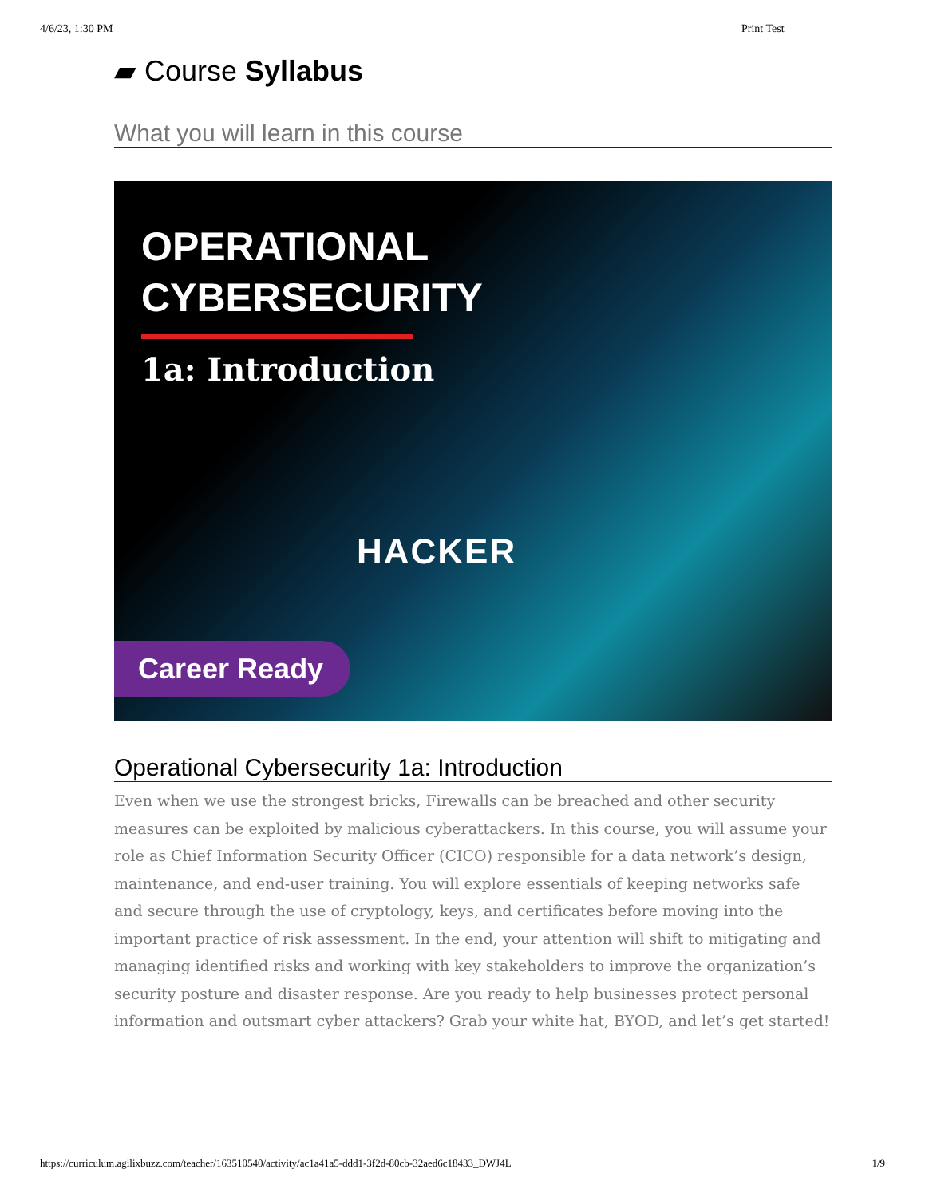4/6/23, 1:30 PM Print Test
▰ Course Syllabus
What you will learn in this course
OPERATIONAL
CYBERSECURITY
1a: Introduction
HACKER
Career Ready
Operational Cybersecurity 1a: Introduction
Even when we use the strongest bricks, Firewalls can be breached and other security measures can be exploited by malicious cyberattackers. In this course, you will assume your role as Chief Information Security Officer (CICO) responsible for a data network’s design, maintenance, and end-user training. You will explore essentials of keeping networks safe and secure through the use of cryptology, keys, and certificates before moving into the important practice of risk assessment. In the end, your attention will shift to mitigating and managing identified risks and working with key stakeholders to improve the organization’s security posture and disaster response. Are you ready to help businesses protect personal information and outsmart cyber attackers? Grab your white hat, BYOD, and let’s get started!
https://curriculum.agilixbuzz.com/teacher/163510540/activity/ac1a41a5-ddd1-3f2d-80cb-32aed6c18433_DWJ4L 1/9